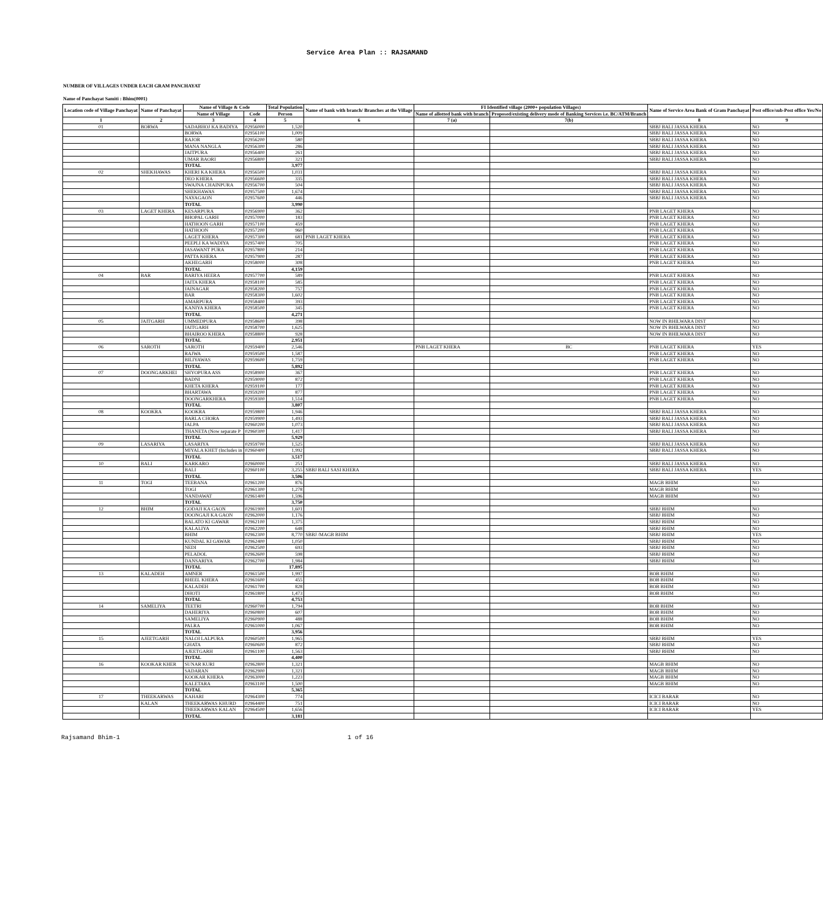Service Area Plan :: RAJSAMAND
NUMBER OF VILLAGES UNDER EACH GRAM PANCHAYAT
Name of Panchayat Samiti : Bhim(0001)
| Location code of Village Panchayat | Name of Panchayat | Name of Village & Code | | Total Population | Name of bank with branch/ Branches at the Village | FI Identified village (2000+ population Villages) | | Name of Service Area Bank of Gram Panchayat | Post office/sub-Post office Yes/No |
| --- | --- | --- | --- | --- | --- | --- | --- | --- | --- |
| | | Name of Village | Code | Person | | Name of allotted bank with branch | Proposed/existing delivery mode of Banking Services i.e. BC/ATM/Branch | | |
| 1 | 2 | 3 | 4 | 5 | 6 | 7 (a) | 7(b) | 8 | 9 |
| 01 | BORWA | SADABHOJ KA BADIYA | 02956000 | 1,520 | | | | SBBJ BALI JASSA KHERA | NO |
| | | BORWA | 02956100 | 1,009 | | | | SBBJ BALI JASSA KHERA | NO |
| | | RAJOR | 02956200 | 580 | | | | SBBJ BALI JASSA KHERA | NO |
| | | MANA NANGLA | 02956300 | 286 | | | | SBBJ BALI JASSA KHERA | NO |
| | | JAITPURA | 02956400 | 261 | | | | SBBJ BALI JASSA KHERA | NO |
| | | UMAR BAORI | 02956800 | 321 | | | | SBBJ BALI JASSA KHERA | NO |
| | | TOTAL | | 3,977 | | | | | |
| 02 | SHEKHAWAS | KHERI KA KHERA | 02956500 | 1,031 | | | | SBBJ BALI JASSA KHERA | NO |
| | | DEO KHERA | 02956600 | 335 | | | | SBBJ BALI JASSA KHERA | NO |
| | | SWAJNA CHAINPURA | 02956700 | 504 | | | | SBBJ BALI JASSA KHERA | NO |
| | | SHEKHAWAS | 02957500 | 1,674 | | | | SBBJ BALI JASSA KHERA | NO |
| | | NAYAGAON | 02957600 | 446 | | | | SBBJ BALI JASSA KHERA | NO |
| | | TOTAL | | 3,990 | | | | | |
| 03 | LAGET KHERA | KESARPURA | 02956900 | 362 | | | | PNB LAGET KHERA | NO |
| | | BHOPAL GARH | 02957000 | 183 | | | | PNB LAGET KHERA | NO |
| | | HATHOON GARH | 02957100 | 459 | | | | PNB LAGET KHERA | NO |
| | | HATHOON | 02957200 | 960 | | | | PNB LAGET KHERA | NO |
| | | LAGET KHERA | 02957300 | 681 | PNB LAGET KHERA | | | PNB LAGET KHERA | NO |
| | | PEEPLI KA WADIYA | 02957400 | 705 | | | | PNB LAGET KHERA | NO |
| | | JASAWANT PURA | 02957800 | 214 | | | | PNB LAGET KHERA | NO |
| | | PATTA KHERA | 02957900 | 287 | | | | PNB LAGET KHERA | NO |
| | | AKHEGARH | 02958000 | 308 | | | | PNB LAGET KHERA | NO |
| | | TOTAL | | 4,159 | | | | | |
| 04 | BAR | BARIYA HEERA | 02957700 | 589 | | | | PNB LAGET KHERA | NO |
| | | JAITA KHERA | 02958100 | 585 | | | | PNB LAGET KHERA | NO |
| | | JAINAGAR | 02958200 | 757 | | | | PNB LAGET KHERA | NO |
| | | BAR | 02958300 | 1,602 | | | | PNB LAGET KHERA | NO |
| | | AMARPURA | 02958400 | 393 | | | | PNB LAGET KHERA | NO |
| | | KANIYA KHERA | 02958500 | 345 | | | | PNB LAGET KHERA | NO |
| | | TOTAL | | 4,271 | | | | | |
| 05 | JAITGARH | UMMEDPURA | 02958600 | 398 | | | | NOW IN BHILWARA DIST | NO |
| | | JAITGARH | 02958700 | 1,625 | | | | NOW IN BHILWARA DIST | NO |
| | | BHAIROO KHERA | 02958800 | 928 | | | | NOW IN BHILWARA DIST | NO |
| | | TOTAL | | 2,951 | | | | | |
| 06 | SAROTH | SAROTH | 02959400 | 2,546 | | PNB LAGET KHERA | BC | PNB LAGET KHERA | YES |
| | | RAJWA | 02959500 | 1,587 | | | | PNB LAGET KHERA | NO |
| | | BILIYAWAS | 02959600 | 1,759 | | | | PNB LAGET KHERA | NO |
| | | TOTAL | | 5,892 | | | | | |
| 07 | DOONGARKHEI | SHYOPURA ASS | 02958900 | 367 | | | | PNB LAGET KHERA | NO |
| | | BADNI | 02959000 | 872 | | | | PNB LAGET KHERA | NO |
| | | KHETA KHERA | 02959100 | 177 | | | | PNB LAGET KHERA | NO |
| | | BHARTAWA | 02959200 | 877 | | | | PNB LAGET KHERA | NO |
| | | DOONGARKHERA | 02959300 | 1,514 | | | | PNB LAGET KHERA | NO |
| | | TOTAL | | 3,807 | | | | | |
| 08 | KOOKRA | KOOKRA | 02959800 | 1,946 | | | | SBBJ BALI JASSA KHERA | NO |
| | | BARLA CHORA | 02959900 | 1,493 | | | | SBBJ BALI JASSA KHERA | NO |
| | | JALPA | 02960200 | 1,073 | | | | SBBJ BALI JASSA KHERA | NO |
| | | THANETA (Now separate P | 02960300 | 1,417 | | | | SBBJ BALI JASSA KHERA | NO |
| | | TOTAL | | 5,929 | | | | | |
| 09 | LASARIYA | LASARIYA | 02959700 | 1,525 | | | | SBBJ BALI JASSA KHERA | NO |
| | | MIYALA KHET (Includes in | 02960400 | 1,992 | | | | SBBJ BALI JASSA KHERA | NO |
| | | TOTAL | | 3,517 | | | | | |
| 10 | BALI | KARKARO | 02960000 | 251 | | | | SBBJ BALI JASSA KHERA | NO |
| | | BALI | 02960100 | 3,255 | SBBJ BALI SASI KHERA | | | SBBJ BALI JASSA KHERA | YES |
| | | TOTAL | | 3,506 | | | | | |
| 11 | TOGI | TEEBANA | 02961200 | 876 | | | | MAGB BHIM | NO |
| | | TOGI | 02961300 | 1,278 | | | | MAGB BHIM | NO |
| | | NANDAWAT | 02961400 | 1,596 | | | | MAGB BHIM | NO |
| | | TOTAL | | 3,750 | | | | | |
| 12 | BHIM | GODAJI KA GAON | 02961900 | 1,601 | | | | SBBJ BHIM | NO |
| | | DOONGAJI KA GAON | 02962000 | 1,176 | | | | SBBJ BHIM | NO |
| | | BALATO KI GAWAR | 02962100 | 1,375 | | | | SBBJ BHIM | NO |
| | | KALALIYA | 02962200 | 648 | | | | SBBJ BHIM | NO |
| | | BHIM | 02962300 | 8,770 | SBBJ /MAGB BHIM | | | SBBJ BHIM | YES |
| | | KUNDAL KI GAWAR | 02962400 | 1,050 | | | | SBBJ BHIM | NO |
| | | NEDI | 02962500 | 693 | | | | SBBJ BHIM | NO |
| | | PELADOL | 02962600 | 598 | | | | SBBJ BHIM | NO |
| | | DANSARIYA | 02962700 | 1,984 | | | | SBBJ BHIM | NO |
| | | TOTAL | | 17,895 | | | | | |
| 13 | KALADEH | AMNER | 02961500 | 1,997 | | | | BOB BHIM | NO |
| | | BHEEL KHERA | 02961600 | 455 | | | | BOB BHIM | NO |
| | | KALADEH | 02961700 | 828 | | | | BOB BHIM | NO |
| | | DHOTI | 02961800 | 1,473 | | | | BOB BHIM | NO |
| | | TOTAL | | 4,753 | | | | | |
| 14 | SAMELIYA | TEETRI | 02960700 | 1,794 | | | | BOB BHIM | NO |
| | | DAHERIYA | 02960800 | 607 | | | | BOB BHIM | NO |
| | | SAMELIYA | 02960900 | 488 | | | | BOB BHIM | NO |
| | | PALRA | 02961000 | 1,067 | | | | BOB BHIM | NO |
| | | TOTAL | | 3,956 | | | | | |
| 15 | AJEETGARH | NALOI LALPURA | 02960500 | 1,965 | | | | SBBJ BHIM | YES |
| | | GHATA | 02960600 | 872 | | | | SBBJ BHIM | NO |
| | | AJEETGARH | 02961100 | 1,563 | | | | SBBJ BHIM | NO |
| | | TOTAL | | 4,400 | | | | | |
| 16 | KOOKAR KHER | SUNAR KURI | 02962800 | 1,321 | | | | MAGB BHIM | NO |
| | | SADARAN | 02962900 | 1,321 | | | | MAGB BHIM | NO |
| | | KOOKAR KHERA | 02963000 | 1,223 | | | | MAGB BHIM | NO |
| | | KALETARA | 02963100 | 1,500 | | | | MAGB BHIM | NO |
| | | TOTAL | | 5,365 | | | | | |
| 17 | THEEKARWAS | KAHARI | 02964300 | 774 | | | | ICICI BARAR | NO |
| | KALAN | THEEKARWAS KHURD | 02964400 | 751 | | | | ICICI BARAR | NO |
| | | THEEKARWAS KALAN | 02964500 | 1,656 | | | | ICICI BARAR | YES |
| | | TOTAL | | 3,181 | | | | | |
Rajsamand Bhim-1 1 of 16